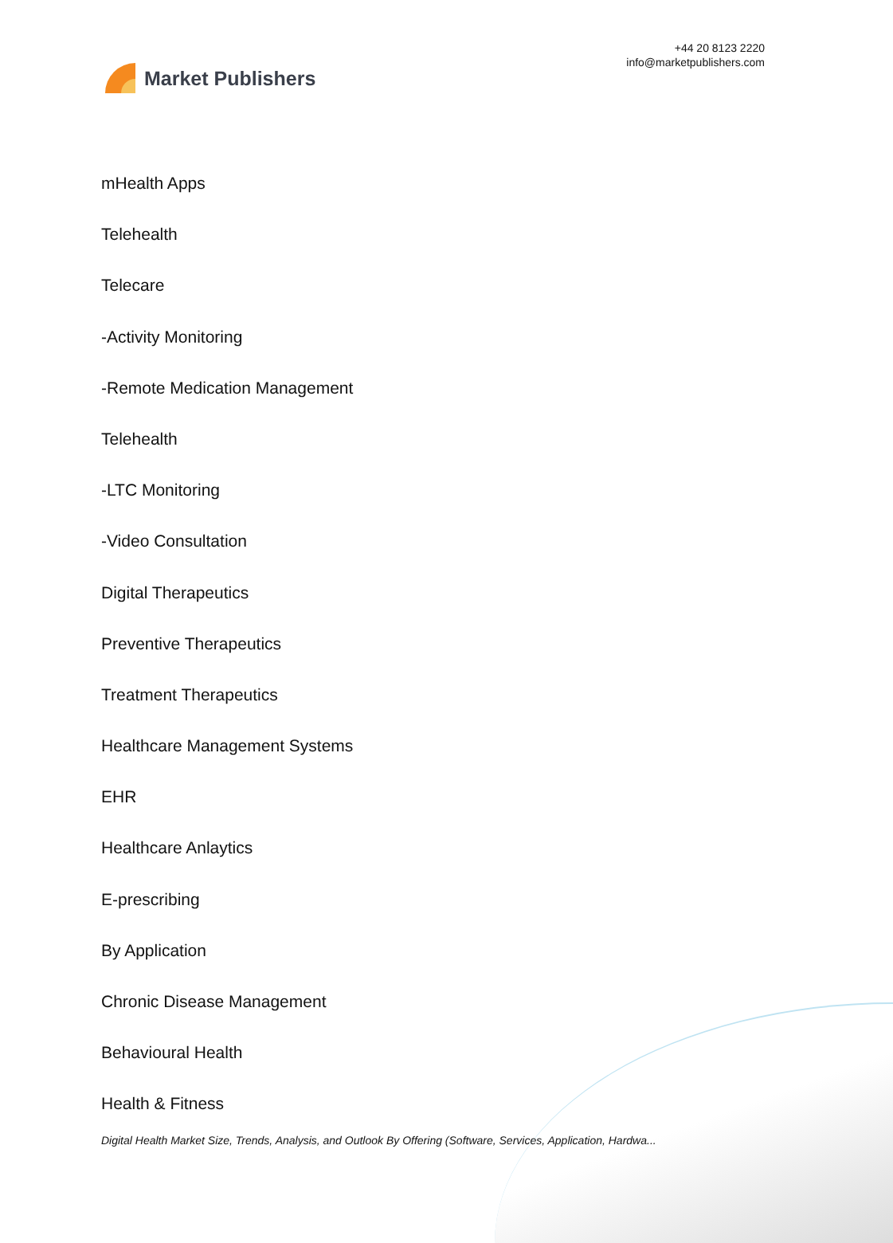Market Publishers
+44 20 8123 2220
info@marketpublishers.com
mHealth Apps
Telehealth
Telecare
-Activity Monitoring
-Remote Medication Management
Telehealth
-LTC Monitoring
-Video Consultation
Digital Therapeutics
Preventive Therapeutics
Treatment Therapeutics
Healthcare Management Systems
EHR
Healthcare Anlaytics
E-prescribing
By Application
Chronic Disease Management
Behavioural Health
Health & Fitness
Digital Health Market Size, Trends, Analysis, and Outlook By Offering (Software, Services, Application, Hardwa...